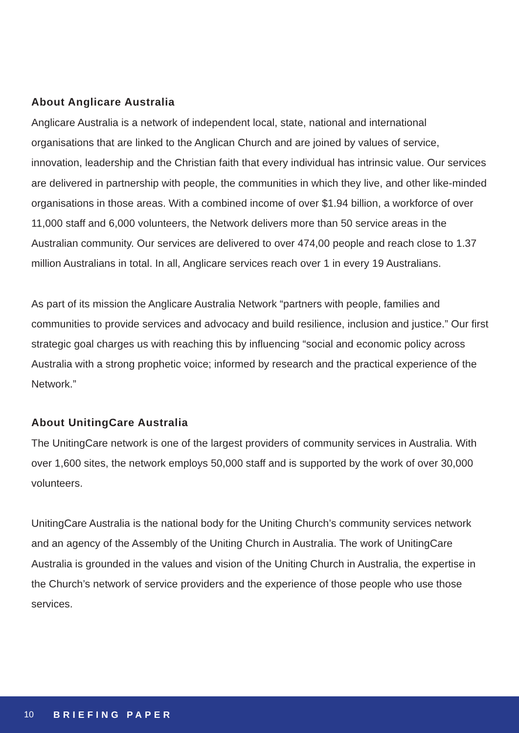About Anglicare Australia
Anglicare Australia is a network of independent local, state, national and international organisations that are linked to the Anglican Church and are joined by values of service, innovation, leadership and the Christian faith that every individual has intrinsic value. Our services are delivered in partnership with people, the communities in which they live, and other like-minded organisations in those areas. With a combined income of over $1.94 billion, a workforce of over 11,000 staff and 6,000 volunteers, the Network delivers more than 50 service areas in the Australian community. Our services are delivered to over 474,00 people and reach close to 1.37 million Australians in total. In all, Anglicare services reach over 1 in every 19 Australians.
As part of its mission the Anglicare Australia Network “partners with people, families and communities to provide services and advocacy and build resilience, inclusion and justice.” Our first strategic goal charges us with reaching this by influencing “social and economic policy across Australia with a strong prophetic voice; informed by research and the practical experience of the Network.”
About UnitingCare Australia
The UnitingCare network is one of the largest providers of community services in Australia. With over 1,600 sites, the network employs 50,000 staff and is supported by the work of over 30,000 volunteers.
UnitingCare Australia is the national body for the Uniting Church’s community services network and an agency of the Assembly of the Uniting Church in Australia. The work of UnitingCare Australia is grounded in the values and vision of the Uniting Church in Australia, the expertise in the Church’s network of service providers and the experience of those people who use those services.
10 BRIEFING PAPER